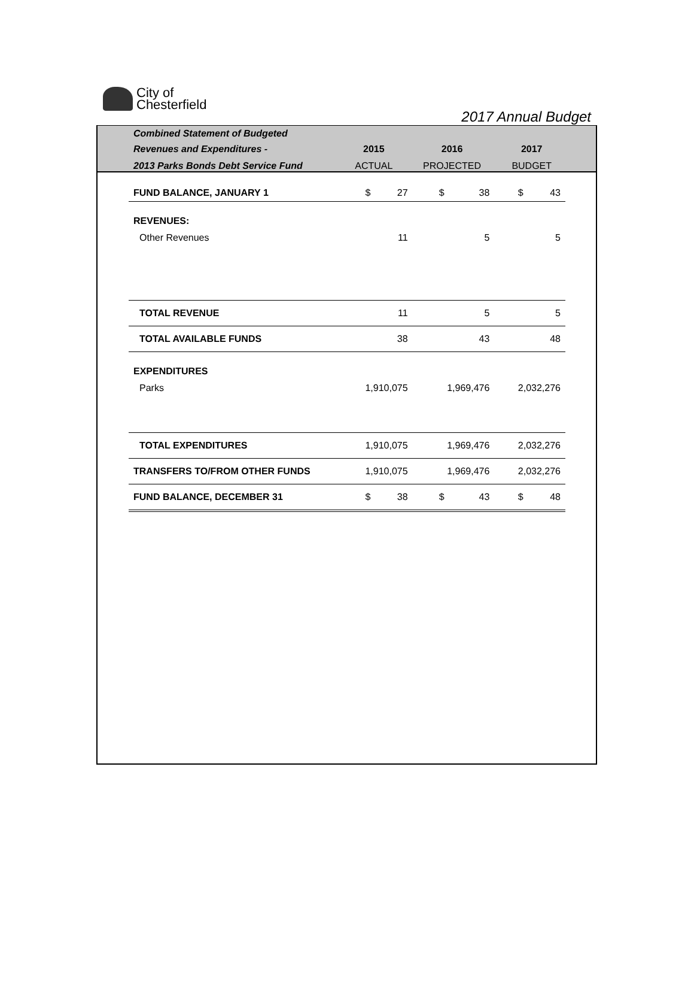City of
Chesterfield
2017 Annual Budget
| Combined Statement of Budgeted | | | |
| --- | --- | --- | --- |
| Revenues and Expenditures - | 2015 | 2016 | 2017 |
| 2013 Parks Bonds Debt Service Fund | ACTUAL | PROJECTED | BUDGET |
| FUND BALANCE, JANUARY 1 | $ 27 | $ 38 | $ 43 |
| REVENUES: | | | |
| Other Revenues | 11 | 5 | 5 |
| TOTAL REVENUE | 11 | 5 | 5 |
| TOTAL AVAILABLE FUNDS | 38 | 43 | 48 |
| EXPENDITURES | | | |
| Parks | 1,910,075 | 1,969,476 | 2,032,276 |
| TOTAL EXPENDITURES | 1,910,075 | 1,969,476 | 2,032,276 |
| TRANSFERS TO/FROM OTHER FUNDS | 1,910,075 | 1,969,476 | 2,032,276 |
| FUND BALANCE, DECEMBER 31 | $ 38 | $ 43 | $ 48 |